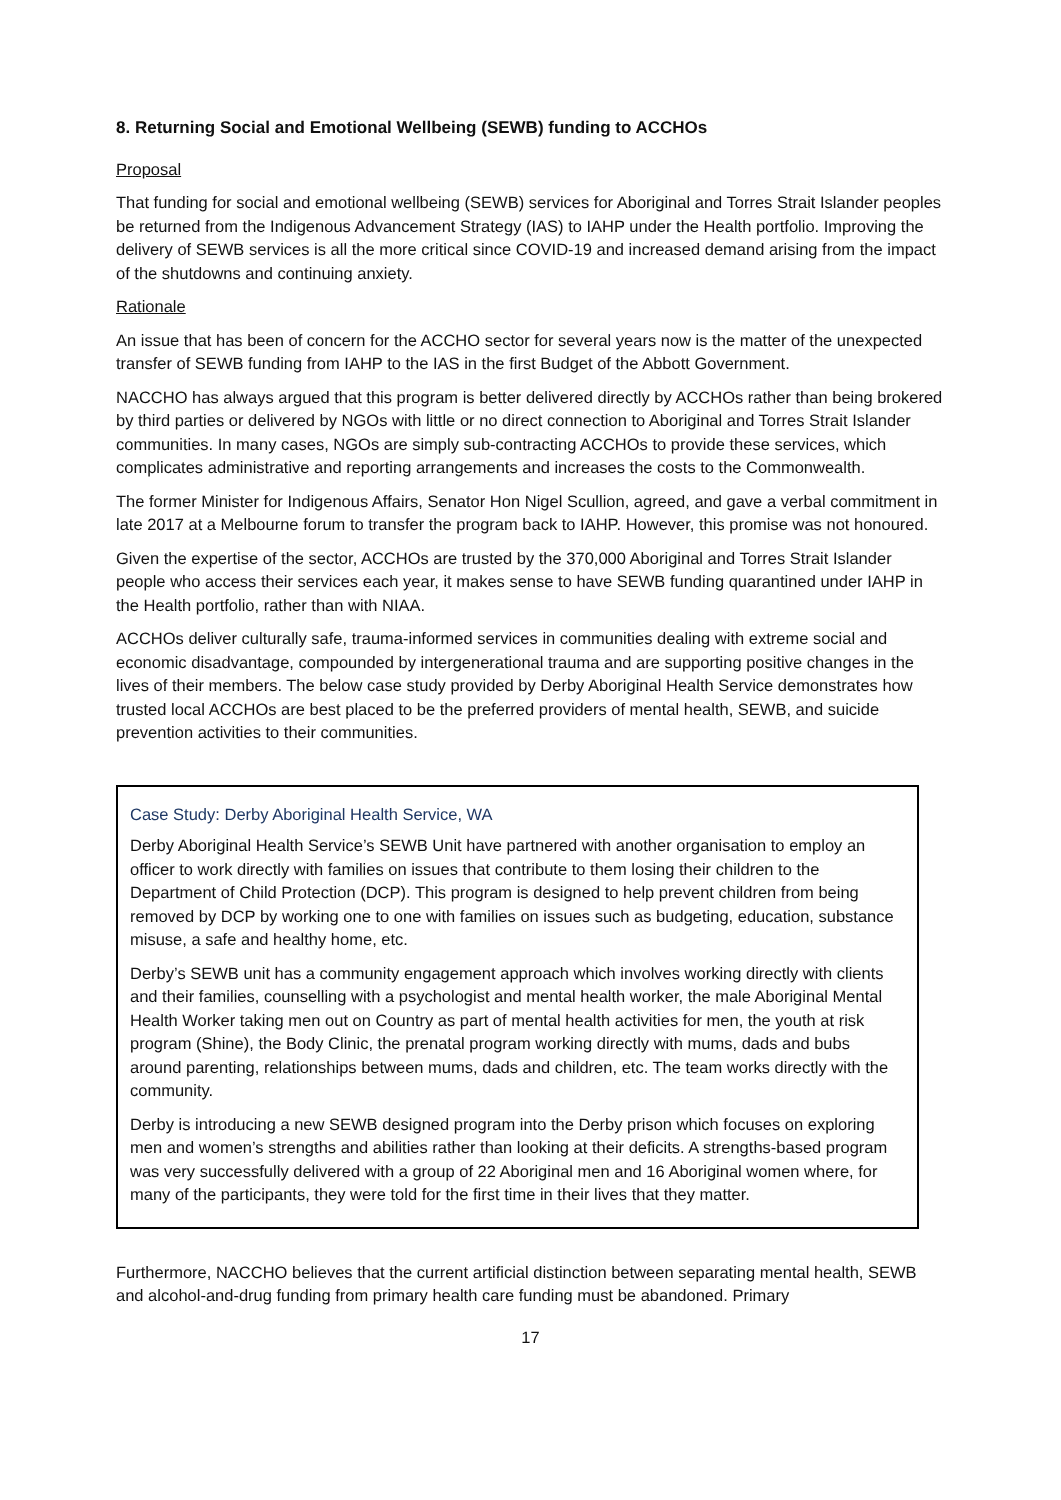8. Returning Social and Emotional Wellbeing (SEWB) funding to ACCHOs
Proposal
That funding for social and emotional wellbeing (SEWB) services for Aboriginal and Torres Strait Islander peoples be returned from the Indigenous Advancement Strategy (IAS) to IAHP under the Health portfolio. Improving the delivery of SEWB services is all the more critical since COVID-19 and increased demand arising from the impact of the shutdowns and continuing anxiety.
Rationale
An issue that has been of concern for the ACCHO sector for several years now is the matter of the unexpected transfer of SEWB funding from IAHP to the IAS in the first Budget of the Abbott Government.
NACCHO has always argued that this program is better delivered directly by ACCHOs rather than being brokered by third parties or delivered by NGOs with little or no direct connection to Aboriginal and Torres Strait Islander communities. In many cases, NGOs are simply sub-contracting ACCHOs to provide these services, which complicates administrative and reporting arrangements and increases the costs to the Commonwealth.
The former Minister for Indigenous Affairs, Senator Hon Nigel Scullion, agreed, and gave a verbal commitment in late 2017 at a Melbourne forum to transfer the program back to IAHP. However, this promise was not honoured.
Given the expertise of the sector, ACCHOs are trusted by the 370,000 Aboriginal and Torres Strait Islander people who access their services each year, it makes sense to have SEWB funding quarantined under IAHP in the Health portfolio, rather than with NIAA.
ACCHOs deliver culturally safe, trauma-informed services in communities dealing with extreme social and economic disadvantage, compounded by intergenerational trauma and are supporting positive changes in the lives of their members. The below case study provided by Derby Aboriginal Health Service demonstrates how trusted local ACCHOs are best placed to be the preferred providers of mental health, SEWB, and suicide prevention activities to their communities.
Case Study: Derby Aboriginal Health Service, WA
Derby Aboriginal Health Service’s SEWB Unit have partnered with another organisation to employ an officer to work directly with families on issues that contribute to them losing their children to the Department of Child Protection (DCP). This program is designed to help prevent children from being removed by DCP by working one to one with families on issues such as budgeting, education, substance misuse, a safe and healthy home, etc.
Derby’s SEWB unit has a community engagement approach which involves working directly with clients and their families, counselling with a psychologist and mental health worker, the male Aboriginal Mental Health Worker taking men out on Country as part of mental health activities for men, the youth at risk program (Shine), the Body Clinic, the prenatal program working directly with mums, dads and bubs around parenting, relationships between mums, dads and children, etc. The team works directly with the community.
Derby is introducing a new SEWB designed program into the Derby prison which focuses on exploring men and women’s strengths and abilities rather than looking at their deficits. A strengths-based program was very successfully delivered with a group of 22 Aboriginal men and 16 Aboriginal women where, for many of the participants, they were told for the first time in their lives that they matter.
Furthermore, NACCHO believes that the current artificial distinction between separating mental health, SEWB and alcohol-and-drug funding from primary health care funding must be abandoned. Primary
17